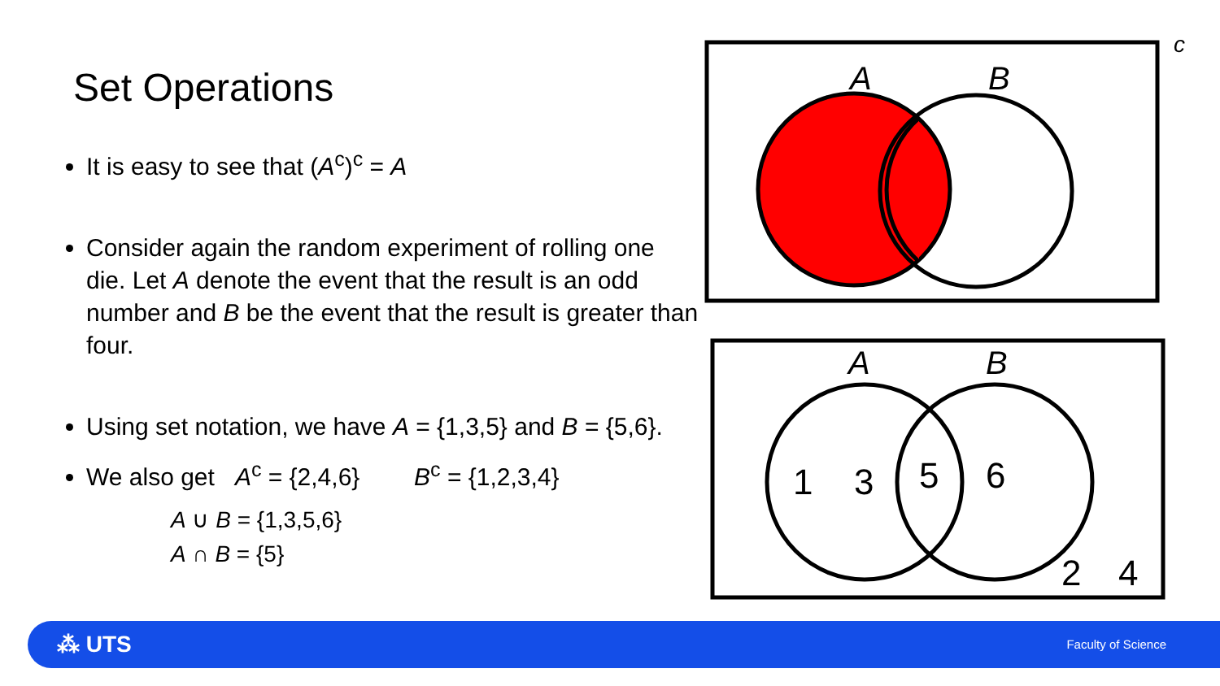Set Operations
It is easy to see that (A<sup>c</sup>)<sup>c</sup> = A
Consider again the random experiment of rolling one die. Let A denote the event that the result is an odd number and B be the event that the result is greater than four.
Using set notation, we have A = {1,3,5} and B = {5,6}.
We also get A<sup>c</sup> = {2,4,6} B<sup>c</sup> = {1,2,3,4}
A ∪ B = {1,3,5,6}
A ∩ B = {5}
c
A
B
A
B
1
3
5
6
2
4
⁂ UTS Faculty of Science